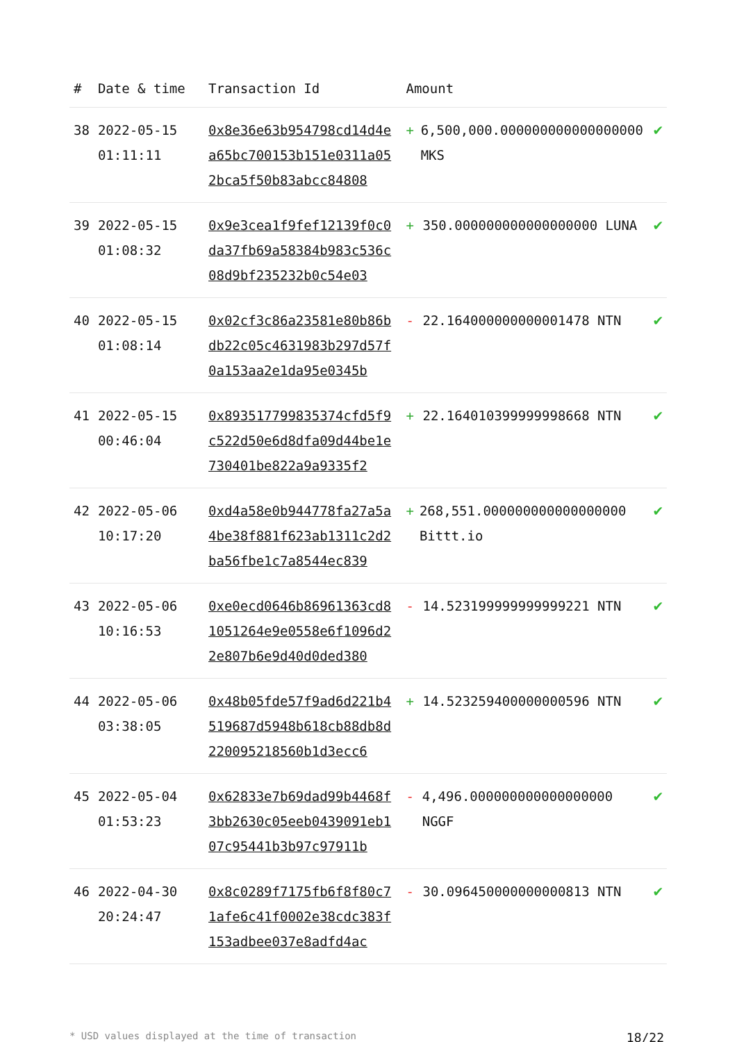| # | Date & time | Transaction Id | Amount | |
| --- | --- | --- | --- | --- |
| 38 | 2022-05-15 01:11:11 | 0x8e36e63b954798cd14d4ea65bc700153b151e0311a052bca5f50b83abcc84808 | + 6,500,000.000000000000000000 MKS | ✔ |
| 39 | 2022-05-15 01:08:32 | 0x9e3cea1f9fef12139f0c0da37fb69a58384b983c536c08d9bf235232b0c54e03 | + 350.000000000000000000 LUNA | ✔ |
| 40 | 2022-05-15 01:08:14 | 0x02cf3c86a23581e80b86bdb22c05c4631983b297d57f0a153aa2e1da95e0345b | - 22.164000000000001478 NTN | ✔ |
| 41 | 2022-05-15 00:46:04 | 0x893517799835374cfd5f9c522d50e6d8dfa09d44be1e730401be822a9a9335f2 | + 22.164010399999998668 NTN | ✔ |
| 42 | 2022-05-06 10:17:20 | 0xd4a58e0b944778fa27a5a4be38f881f623ab1311c2d2ba56fbe1c7a8544ec839 | + 268,551.000000000000000000 Bittt.io | ✔ |
| 43 | 2022-05-06 10:16:53 | 0xe0ecd0646b86961363cd81051264e9e0558e6f1096d22e807b6e9d40d0ded380 | - 14.523199999999999221 NTN | ✔ |
| 44 | 2022-05-06 03:38:05 | 0x48b05fde57f9ad6d221b4519687d5948b618cb88db8d220095218560b1d3ecc6 | + 14.523259400000000596 NTN | ✔ |
| 45 | 2022-05-04 01:53:23 | 0x62833e7b69dad99b4468f3bb2630c05eeb0439091eb107c95441b3b97c97911b | - 4,496.000000000000000000 NGGF | ✔ |
| 46 | 2022-04-30 20:24:47 | 0x8c0289f7175fb6f8f80c71afe6c41f0002e38cdc383f153adbee037e8adfd4ac | - 30.096450000000000813 NTN | ✔ |
* USD values displayed at the time of transaction 18/22